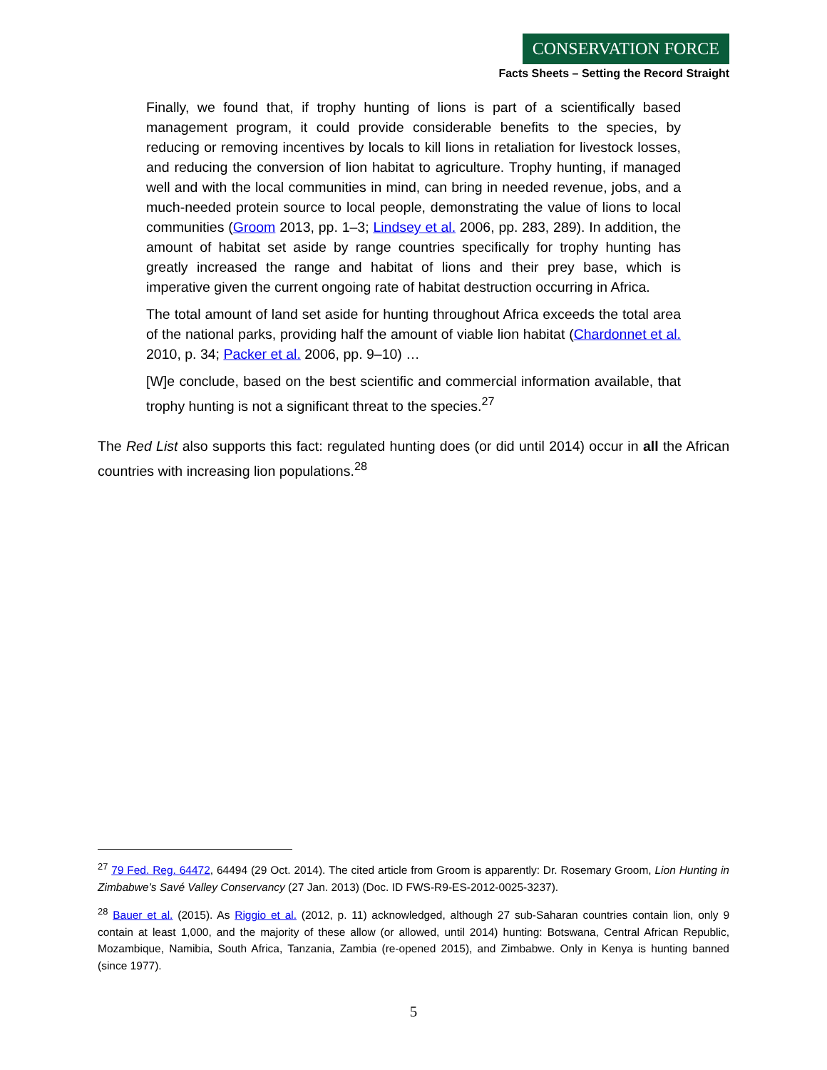CONSERVATION FORCE
Facts Sheets – Setting the Record Straight
Finally, we found that, if trophy hunting of lions is part of a scientifically based management program, it could provide considerable benefits to the species, by reducing or removing incentives by locals to kill lions in retaliation for livestock losses, and reducing the conversion of lion habitat to agriculture. Trophy hunting, if managed well and with the local communities in mind, can bring in needed revenue, jobs, and a much-needed protein source to local people, demonstrating the value of lions to local communities (Groom 2013, pp. 1–3; Lindsey et al. 2006, pp. 283, 289). In addition, the amount of habitat set aside by range countries specifically for trophy hunting has greatly increased the range and habitat of lions and their prey base, which is imperative given the current ongoing rate of habitat destruction occurring in Africa.
The total amount of land set aside for hunting throughout Africa exceeds the total area of the national parks, providing half the amount of viable lion habitat (Chardonnet et al. 2010, p. 34; Packer et al. 2006, pp. 9–10) …
[W]e conclude, based on the best scientific and commercial information available, that trophy hunting is not a significant threat to the species.<sup>27</sup>
The Red List also supports this fact: regulated hunting does (or did until 2014) occur in all the African countries with increasing lion populations.<sup>28</sup>
<sup>27</sup> 79 Fed. Reg. 64472, 64494 (29 Oct. 2014). The cited article from Groom is apparently: Dr. Rosemary Groom, Lion Hunting in Zimbabwe’s Savé Valley Conservancy (27 Jan. 2013) (Doc. ID FWS-R9-ES-2012-0025-3237).
<sup>28</sup> Bauer et al. (2015). As Riggio et al. (2012, p. 11) acknowledged, although 27 sub-Saharan countries contain lion, only 9 contain at least 1,000, and the majority of these allow (or allowed, until 2014) hunting: Botswana, Central African Republic, Mozambique, Namibia, South Africa, Tanzania, Zambia (re-opened 2015), and Zimbabwe. Only in Kenya is hunting banned (since 1977).
5